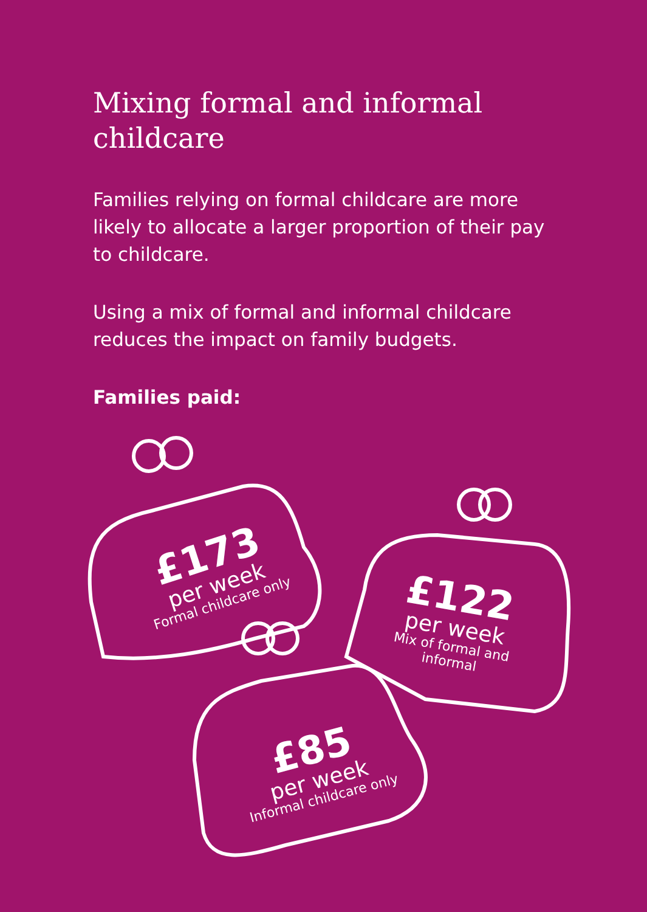Mixing formal and informal childcare
Families relying on formal childcare are more likely to allocate a larger proportion of their pay to childcare.
Using a mix of formal and informal childcare reduces the impact on family budgets.
Families paid:
£173
per week
Formal childcare only
£122
per week
Mix of formal and informal
£85
per week
Informal childcare only